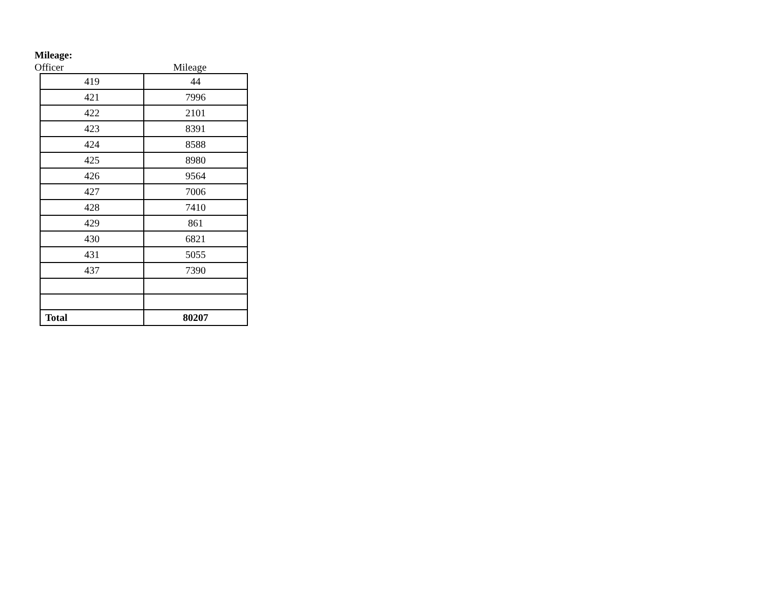Mileage:
Officer Mileage
| 419 | 44 |
| 421 | 7996 |
| 422 | 2101 |
| 423 | 8391 |
| 424 | 8588 |
| 425 | 8980 |
| 426 | 9564 |
| 427 | 7006 |
| 428 | 7410 |
| 429 | 861 |
| 430 | 6821 |
| 431 | 5055 |
| 437 | 7390 |
| Total | 80207 |